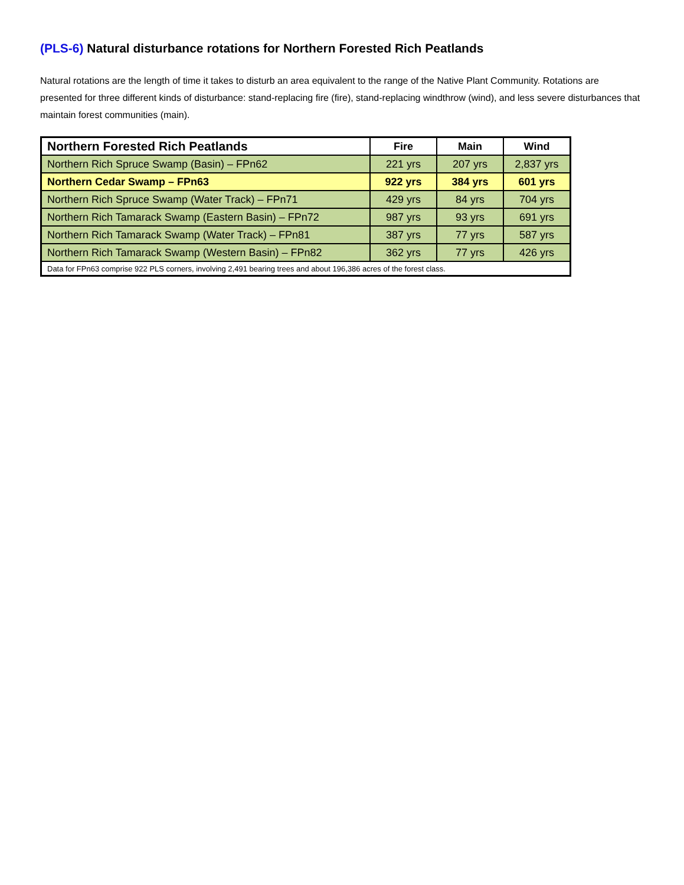(PLS-6) Natural disturbance rotations for Northern Forested Rich Peatlands
Natural rotations are the length of time it takes to disturb an area equivalent to the range of the Native Plant Community. Rotations are presented for three different kinds of disturbance: stand-replacing fire (fire), stand-replacing windthrow (wind), and less severe disturbances that maintain forest communities (main).
| Northern Forested Rich Peatlands | Fire | Main | Wind |
| --- | --- | --- | --- |
| Northern Rich Spruce Swamp (Basin) – FPn62 | 221 yrs | 207 yrs | 2,837 yrs |
| Northern Cedar Swamp – FPn63 | 922 yrs | 384 yrs | 601 yrs |
| Northern Rich Spruce Swamp (Water Track) – FPn71 | 429 yrs | 84 yrs | 704 yrs |
| Northern Rich Tamarack Swamp (Eastern Basin) – FPn72 | 987 yrs | 93 yrs | 691 yrs |
| Northern Rich Tamarack Swamp (Water Track) – FPn81 | 387 yrs | 77 yrs | 587 yrs |
| Northern Rich Tamarack Swamp (Western Basin) – FPn82 | 362 yrs | 77 yrs | 426 yrs |
| Data for FPn63 comprise 922 PLS corners, involving 2,491 bearing trees and about 196,386 acres of the forest class. | | | |